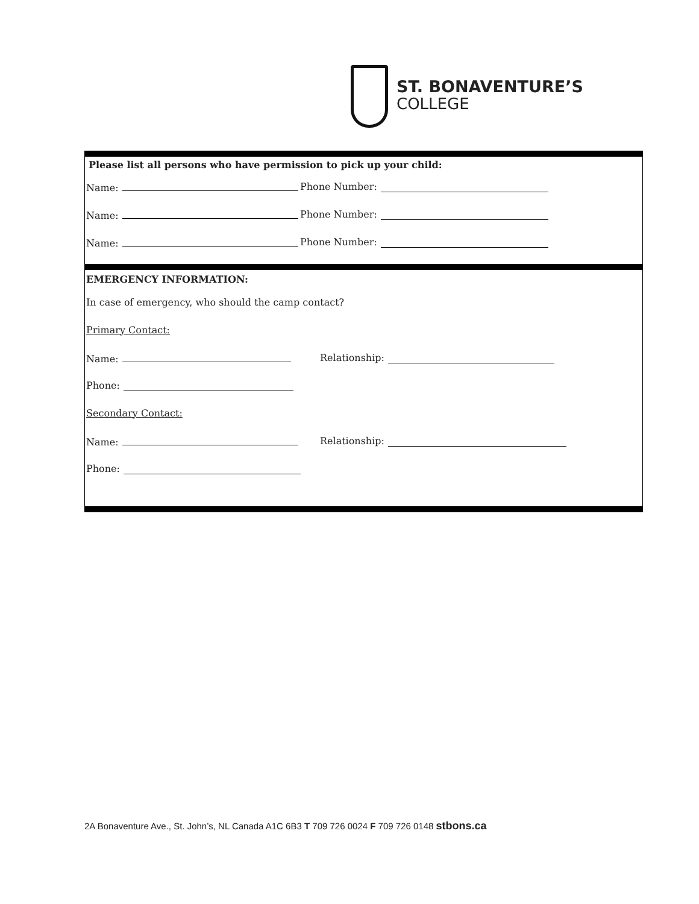ST. BONAVENTURE’S
COLLEGE
Please list all persons who have permission to pick up your child:
Name: Phone Number:
Name: Phone Number:
Name: Phone Number:
EMERGENCY INFORMATION:
In case of emergency, who should the camp contact?
Primary Contact:
Name: Relationship:
Phone:
Secondary Contact:
Name: Relationship:
Phone:
2A Bonaventure Ave., St. John’s, NL Canada A1C 6B3 T 709 726 0024 F 709 726 0148 stbons.ca